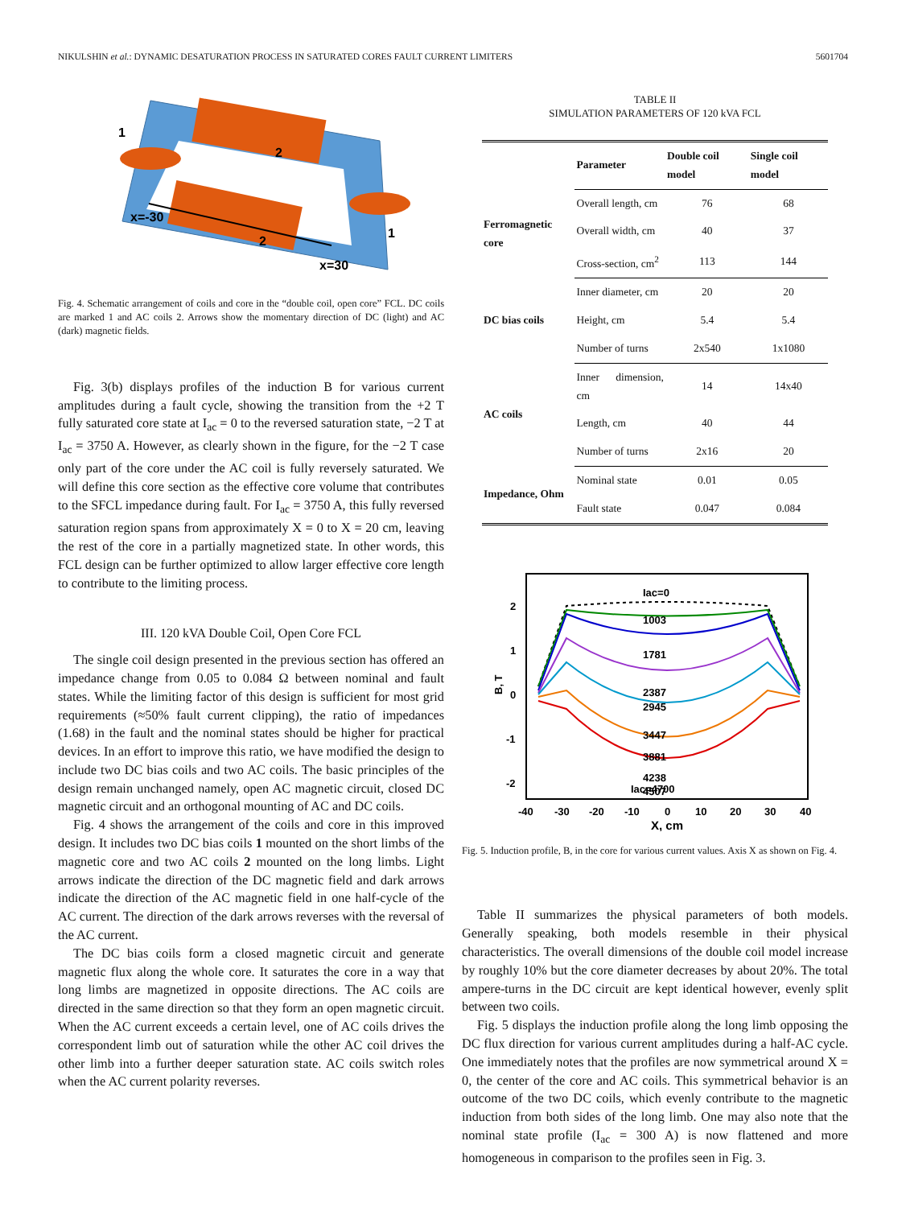NIKULSHIN et al.: DYNAMIC DESATURATION PROCESS IN SATURATED CORES FAULT CURRENT LIMITERS 5601704
1
2
x=-30
2
1
x=30
Fig. 4. Schematic arrangement of coils and core in the “double coil, open core” FCL. DC coils are marked 1 and AC coils 2. Arrows show the momentary direction of DC (light) and AC (dark) magnetic fields.
Fig. 3(b) displays profiles of the induction B for various current amplitudes during a fault cycle, showing the transition from the +2 T fully saturated core state at I<sub>ac</sub> = 0 to the reversed saturation state, −2 T at I<sub>ac</sub> = 3750 A. However, as clearly shown in the figure, for the −2 T case only part of the core under the AC coil is fully reversely saturated. We will define this core section as the effective core volume that contributes to the SFCL impedance during fault. For I<sub>ac</sub> = 3750 A, this fully reversed saturation region spans from approximately X = 0 to X = 20 cm, leaving the rest of the core in a partially magnetized state. In other words, this FCL design can be further optimized to allow larger effective core length to contribute to the limiting process.
III. 120 kVA Double Coil, Open Core FCL
The single coil design presented in the previous section has offered an impedance change from 0.05 to 0.084 Ω between nominal and fault states. While the limiting factor of this design is sufficient for most grid requirements (≈50% fault current clipping), the ratio of impedances (1.68) in the fault and the nominal states should be higher for practical devices. In an effort to improve this ratio, we have modified the design to include two DC bias coils and two AC coils. The basic principles of the design remain unchanged namely, open AC magnetic circuit, closed DC magnetic circuit and an orthogonal mounting of AC and DC coils.
Fig. 4 shows the arrangement of the coils and core in this improved design. It includes two DC bias coils 1 mounted on the short limbs of the magnetic core and two AC coils 2 mounted on the long limbs. Light arrows indicate the direction of the DC magnetic field and dark arrows indicate the direction of the AC magnetic field in one half-cycle of the AC current. The direction of the dark arrows reverses with the reversal of the AC current.
The DC bias coils form a closed magnetic circuit and generate magnetic flux along the whole core. It saturates the core in a way that long limbs are magnetized in opposite directions. The AC coils are directed in the same direction so that they form an open magnetic circuit. When the AC current exceeds a certain level, one of AC coils drives the correspondent limb out of saturation while the other AC coil drives the other limb into a further deeper saturation state. AC coils switch roles when the AC current polarity reverses.
TABLE II
SIMULATION PARAMETERS OF 120 kVA FCL
| | Parameter | Double coil model | Single coil model |
| --- | --- | --- | --- |
| Ferromagnetic core | Overall length, cm | 76 | 68 |
| | Overall width, cm | 40 | 37 |
| | Cross-section, cm<sup>2</sup> | 113 | 144 |
| DC bias coils | Inner diameter, cm | 20 | 20 |
| | Height, cm | 5.4 | 5.4 |
| | Number of turns | 2x540 | 1x1080 |
| AC coils | Inner dimension, cm | 14 | 14x40 |
| | Length, cm | 40 | 44 |
| | Number of turns | 2x16 | 20 |
| Impedance, Ohm | Nominal state | 0.01 | 0.05 |
| | Fault state | 0.047 | 0.084 |
Iac=0
1003
1781
2387
2945
3447
3881
4238
4507
Iac=4700
2
1
0
-1
-2
B, T
-40
-30
-20
-10
0
10
20
30
40
X, cm
Fig. 5. Induction profile, B, in the core for various current values. Axis X as shown on Fig. 4.
Table II summarizes the physical parameters of both models. Generally speaking, both models resemble in their physical characteristics. The overall dimensions of the double coil model increase by roughly 10% but the core diameter decreases by about 20%. The total ampere-turns in the DC circuit are kept identical however, evenly split between two coils.
Fig. 5 displays the induction profile along the long limb opposing the DC flux direction for various current amplitudes during a half-AC cycle. One immediately notes that the profiles are now symmetrical around X = 0, the center of the core and AC coils. This symmetrical behavior is an outcome of the two DC coils, which evenly contribute to the magnetic induction from both sides of the long limb. One may also note that the nominal state profile (I<sub>ac</sub> = 300 A) is now flattened and more homogeneous in comparison to the profiles seen in Fig. 3.